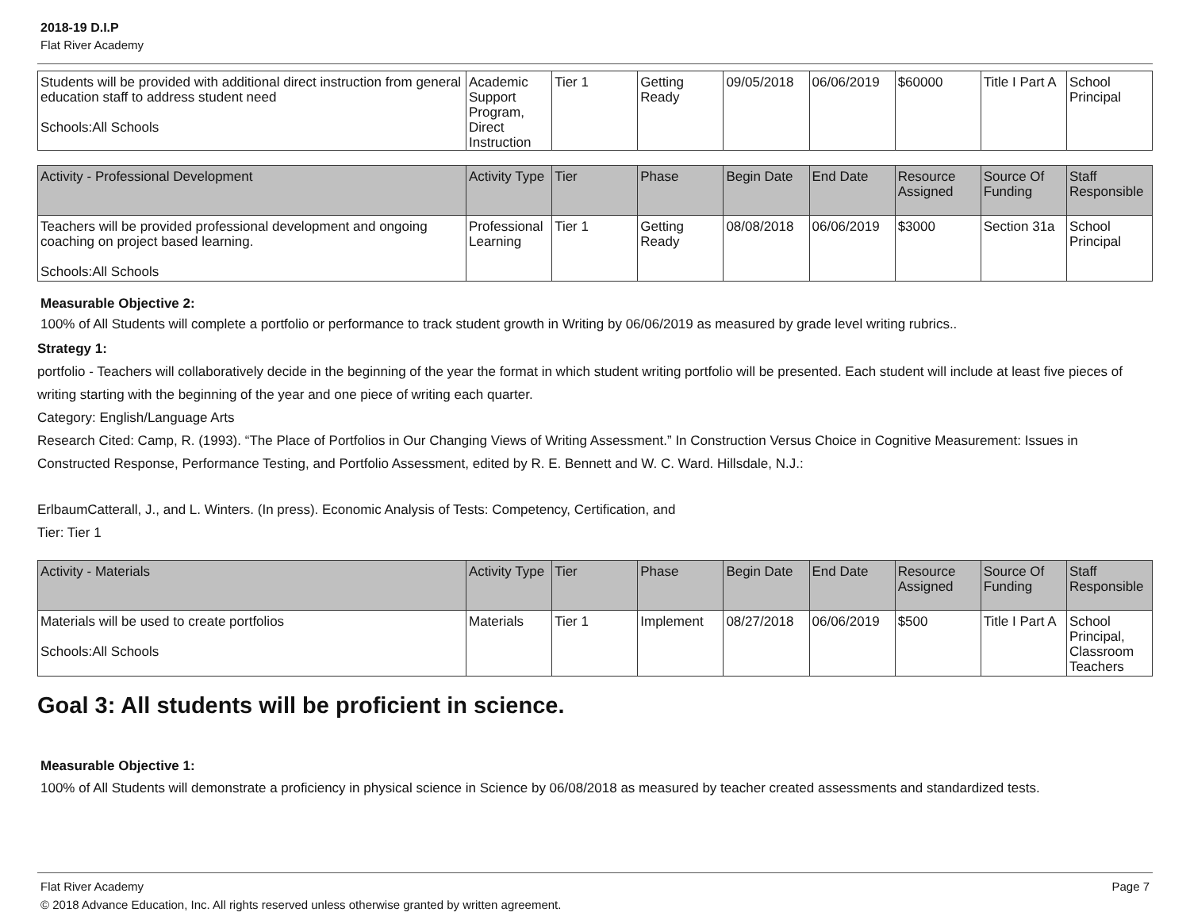2018-19 D.I.P
Flat River Academy
| Students will be provided with additional direct instruction from general education staff to address student need Schools:All Schools | Academic Support Program, Direct Instruction | Tier 1 | Getting Ready | 09/05/2018 | 06/06/2019 | $60000 | Title I Part A | School Principal |
| Activity - Professional Development | Activity Type | Tier | Phase | Begin Date | End Date | Resource Assigned | Source Of Funding | Staff Responsible |
| --- | --- | --- | --- | --- | --- | --- | --- | --- |
| Teachers will be provided professional development and ongoing coaching on project based learning. Schools:All Schools | Professional Learning | Tier 1 | Getting Ready | 08/08/2018 | 06/06/2019 | $3000 | Section 31a | School Principal |
Measurable Objective 2:
100% of All Students will complete a portfolio or performance to track student growth in Writing by 06/06/2019 as measured by grade level writing rubrics..
Strategy 1:
portfolio - Teachers will collaboratively decide in the beginning of the year the format in which student writing portfolio will be presented. Each student will include at least five pieces of writing starting with the beginning of the year and one piece of writing each quarter.
Category: English/Language Arts
Research Cited: Camp, R. (1993). “The Place of Portfolios in Our Changing Views of Writing Assessment.” In Construction Versus Choice in Cognitive Measurement: Issues in Constructed Response, Performance Testing, and Portfolio Assessment, edited by R. E. Bennett and W. C. Ward. Hillsdale, N.J.:
ErlbaumCatterall, J., and L. Winters. (In press). Economic Analysis of Tests: Competency, Certification, and
Tier: Tier 1
| Activity - Materials | Activity Type | Tier | Phase | Begin Date | End Date | Resource Assigned | Source Of Funding | Staff Responsible |
| --- | --- | --- | --- | --- | --- | --- | --- | --- |
| Materials will be used to create portfolios Schools:All Schools | Materials | Tier 1 | Implement | 08/27/2018 | 06/06/2019 | $500 | Title I Part A | School Principal, Classroom Teachers |
Goal 3: All students will be proficient in science.
Measurable Objective 1:
100% of All Students will demonstrate a proficiency in physical science in Science by 06/08/2018 as measured by teacher created assessments and standardized tests.
Flat River Academy Page 7
© 2018 Advance Education, Inc. All rights reserved unless otherwise granted by written agreement.